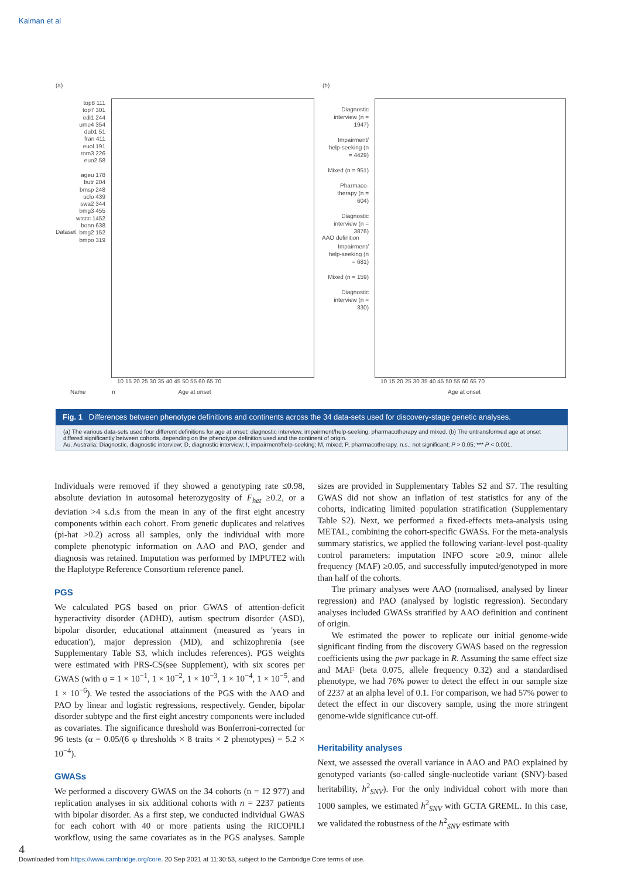Kalman et al
(a) (b)
top8 111
top7 301
edi1 244
ume4 354
dub1 51
fran 411
euol 191
rom3 226
euo2 58
ageu 178
butr 204
bmsp 248
uclo 439
swa2 344
bmg3 455
wtccc 1452
bonn 638
bmg2 152
bmpo 319
Diagnostic interview (n = 1947)
Impairment/ help-seeking (n = 4429)
Mixed (n = 951)
Pharmaco-therapy (n = 604)
Diagnostic interview (n = 3876)
Impairment/ help-seeking (n = 681)
Mixed (n = 159)
Diagnostic interview (n = 330)
10 15 20 25 30 35 40 45 50 55 60 65 70
10 15 20 25 30 35 40 45 50 55 60 65 70
Name n Age at onset
Age at onset
Dataset
AAO definition
Fig. 1 Differences between phenotype definitions and continents across the 34 data-sets used for discovery-stage genetic analyses.
(a) The various data-sets used four different definitions for age at onset: diagnostic interview, impairment/help-seeking, pharmacotherapy and mixed. (b) The untransformed age at onset differed significantly between cohorts, depending on the phenotype definition used and the continent of origin.
Au, Australia; Diagnostic, diagnostic interview; D, diagnostic interview; I, impairment/help-seeking; M, mixed; P, pharmacotherapy. n.s., not significant; P > 0.05; *** P < 0.001.
Individuals were removed if they showed a genotyping rate ≤0.98, absolute deviation in autosomal heterozygosity of F<sub>het</sub> ≥0.2, or a deviation >4 s.d.s from the mean in any of the first eight ancestry components within each cohort. From genetic duplicates and relatives (pi-hat >0.2) across all samples, only the individual with more complete phenotypic information on AAO and PAO, gender and diagnosis was retained. Imputation was performed by IMPUTE2 with the Haplotype Reference Consortium reference panel.
PGS
We calculated PGS based on prior GWAS of attention-deficit hyperactivity disorder (ADHD), autism spectrum disorder (ASD), bipolar disorder, educational attainment (measured as 'years in education'), major depression (MD), and schizophrenia (see Supplementary Table S3, which includes references). PGS weights were estimated with PRS-CS(see Supplement), with six scores per GWAS (with φ = 1 × 10<sup>−1</sup>, 1 × 10<sup>−2</sup>, 1 × 10<sup>−3</sup>, 1 × 10<sup>−4</sup>, 1 × 10<sup>−5</sup>, and 1 × 10<sup>−6</sup>). We tested the associations of the PGS with the AAO and PAO by linear and logistic regressions, respectively. Gender, bipolar disorder subtype and the first eight ancestry components were included as covariates. The significance threshold was Bonferroni-corrected for 96 tests (α = 0.05/(6 φ thresholds × 8 traits × 2 phenotypes) = 5.2 × 10<sup>−4</sup>).
GWASs
We performed a discovery GWAS on the 34 cohorts (n = 12 977) and replication analyses in six additional cohorts with n = 2237 patients with bipolar disorder. As a first step, we conducted individual GWAS for each cohort with 40 or more patients using the RICOPILI workflow, using the same covariates as in the PGS analyses. Sample sizes are provided in Supplementary Tables S2 and S7. The resulting GWAS did not show an inflation of test statistics for any of the cohorts, indicating limited population stratification (Supplementary Table S2). Next, we performed a fixed-effects meta-analysis using METAL, combining the cohort-specific GWASs. For the meta-analysis summary statistics, we applied the following variant-level post-quality control parameters: imputation INFO score ≥0.9, minor allele frequency (MAF) ≥0.05, and successfully imputed/genotyped in more than half of the cohorts.
The primary analyses were AAO (normalised, analysed by linear regression) and PAO (analysed by logistic regression). Secondary analyses included GWASs stratified by AAO definition and continent of origin.
We estimated the power to replicate our initial genome-wide significant finding from the discovery GWAS based on the regression coefficients using the pwr package in R. Assuming the same effect size and MAF (beta 0.075, allele frequency 0.32) and a standardised phenotype, we had 76% power to detect the effect in our sample size of 2237 at an alpha level of 0.1. For comparison, we had 57% power to detect the effect in our discovery sample, using the more stringent genome-wide significance cut-off.
Heritability analyses
Next, we assessed the overall variance in AAO and PAO explained by genotyped variants (so-called single-nucleotide variant (SNV)-based heritability, h<sup>2</sup><sub>SNV</sub>). For the only individual cohort with more than 1000 samples, we estimated h<sup>2</sup><sub>SNV</sub> with GCTA GREML. In this case, we validated the robustness of the h<sup>2</sup><sub>SNV</sub> estimate with
4
Downloaded from https://www.cambridge.org/core. 20 Sep 2021 at 11:30:53, subject to the Cambridge Core terms of use.